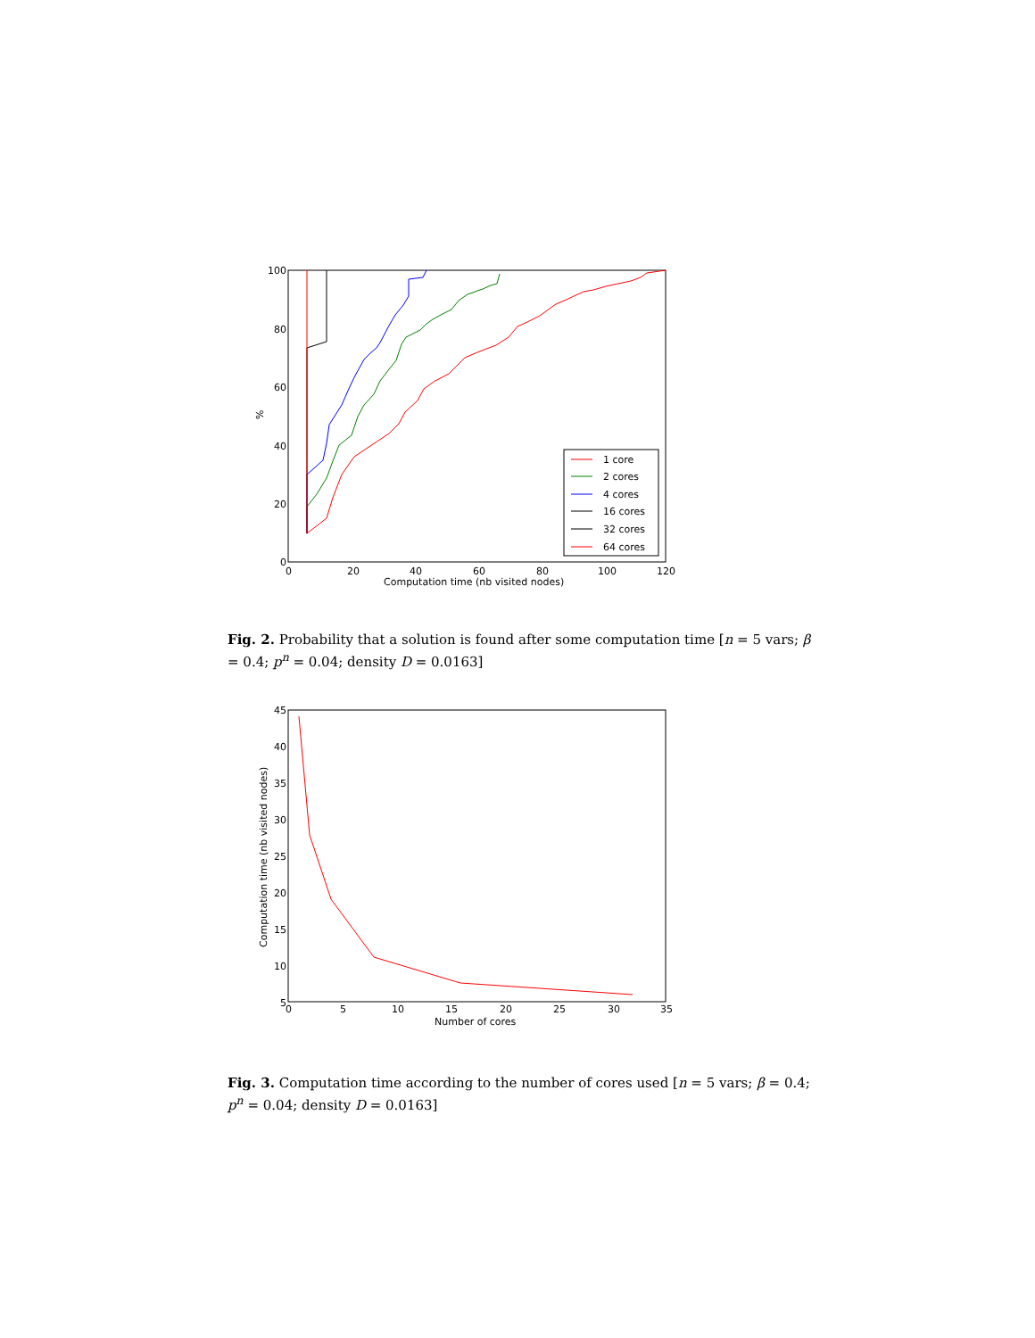100
80
60
40
20
0
0
20
40
60
80
100
120
Computation time (nb visited nodes)
%
1 core
2 cores
4 cores
16 cores
32 cores
64 cores
Fig. 2. Probability that a solution is found after some computation time [n = 5 vars; β = 0.4; p<sup>n</sup> = 0.04; density D = 0.0163]
45
40
35
30
25
20
15
10
5
0
5
10
15
20
25
30
35
Number of cores
Computation time (nb visited nodes)
Fig. 3. Computation time according to the number of cores used [n = 5 vars; β = 0.4; p<sup>n</sup> = 0.04; density D = 0.0163]